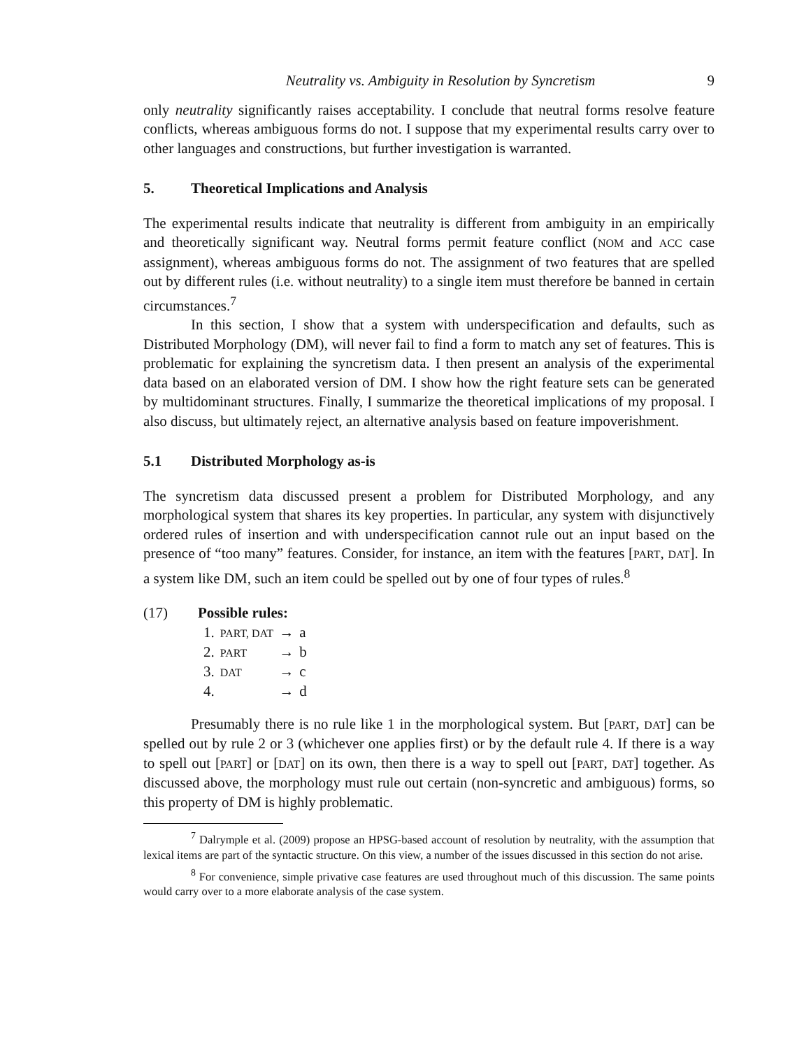Neutrality vs. Ambiguity in Resolution by Syncretism 9
only neutrality significantly raises acceptability. I conclude that neutral forms resolve feature conflicts, whereas ambiguous forms do not. I suppose that my experimental results carry over to other languages and constructions, but further investigation is warranted.
5. Theoretical Implications and Analysis
The experimental results indicate that neutrality is different from ambiguity in an empirically and theoretically significant way. Neutral forms permit feature conflict (NOM and ACC case assignment), whereas ambiguous forms do not. The assignment of two features that are spelled out by different rules (i.e. without neutrality) to a single item must therefore be banned in certain circumstances.<sup>7</sup>
In this section, I show that a system with underspecification and defaults, such as Distributed Morphology (DM), will never fail to find a form to match any set of features. This is problematic for explaining the syncretism data. I then present an analysis of the experimental data based on an elaborated version of DM. I show how the right feature sets can be generated by multidominant structures. Finally, I summarize the theoretical implications of my proposal. I also discuss, but ultimately reject, an alternative analysis based on feature impoverishment.
5.1 Distributed Morphology as-is
The syncretism data discussed present a problem for Distributed Morphology, and any morphological system that shares its key properties. In particular, any system with disjunctively ordered rules of insertion and with underspecification cannot rule out an input based on the presence of “too many” features. Consider, for instance, an item with the features [PART, DAT]. In a system like DM, such an item could be spelled out by one of four types of rules.<sup>8</sup>
(17) Possible rules:
| 1. | PART, DAT | → | a |
| 2. | PART | → | b |
| 3. | DAT | → | c |
| 4. | | → | d |
Presumably there is no rule like 1 in the morphological system. But [PART, DAT] can be spelled out by rule 2 or 3 (whichever one applies first) or by the default rule 4. If there is a way to spell out [PART] or [DAT] on its own, then there is a way to spell out [PART, DAT] together. As discussed above, the morphology must rule out certain (non-syncretic and ambiguous) forms, so this property of DM is highly problematic.
<sup>7</sup> Dalrymple et al. (2009) propose an HPSG-based account of resolution by neutrality, with the assumption that lexical items are part of the syntactic structure. On this view, a number of the issues discussed in this section do not arise.
<sup>8</sup> For convenience, simple privative case features are used throughout much of this discussion. The same points would carry over to a more elaborate analysis of the case system.